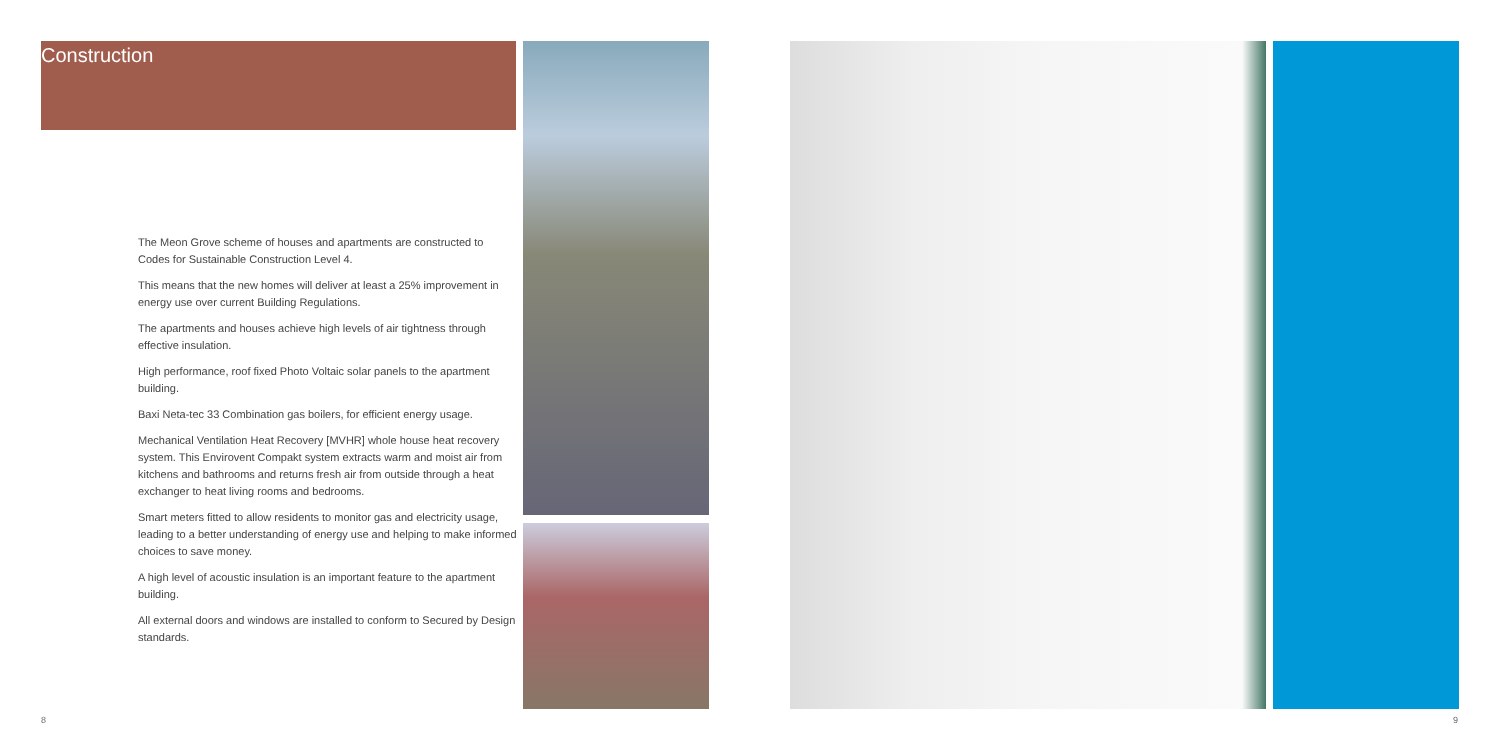Construction
The Meon Grove scheme of houses and apartments are constructed to Codes for Sustainable Construction Level 4.
This means that the new homes will deliver at least a 25% improvement in energy use over current Building Regulations.
The apartments and houses achieve high levels of air tightness through effective insulation.
High performance, roof fixed Photo Voltaic solar panels to the apartment building.
Baxi Neta-tec 33 Combination gas boilers, for efficient energy usage.
Mechanical Ventilation Heat Recovery [MVHR] whole house heat recovery system. This Envirovent Compakt system extracts warm and moist air from kitchens and bathrooms and returns fresh air from outside through a heat exchanger to heat living rooms and bedrooms.
Smart meters fitted to allow residents to monitor gas and electricity usage, leading to a better understanding of energy use and helping to make informed choices to save money.
A high level of acoustic insulation is an important feature to the apartment building.
All external doors and windows are installed to conform to Secured by Design standards.
8 9